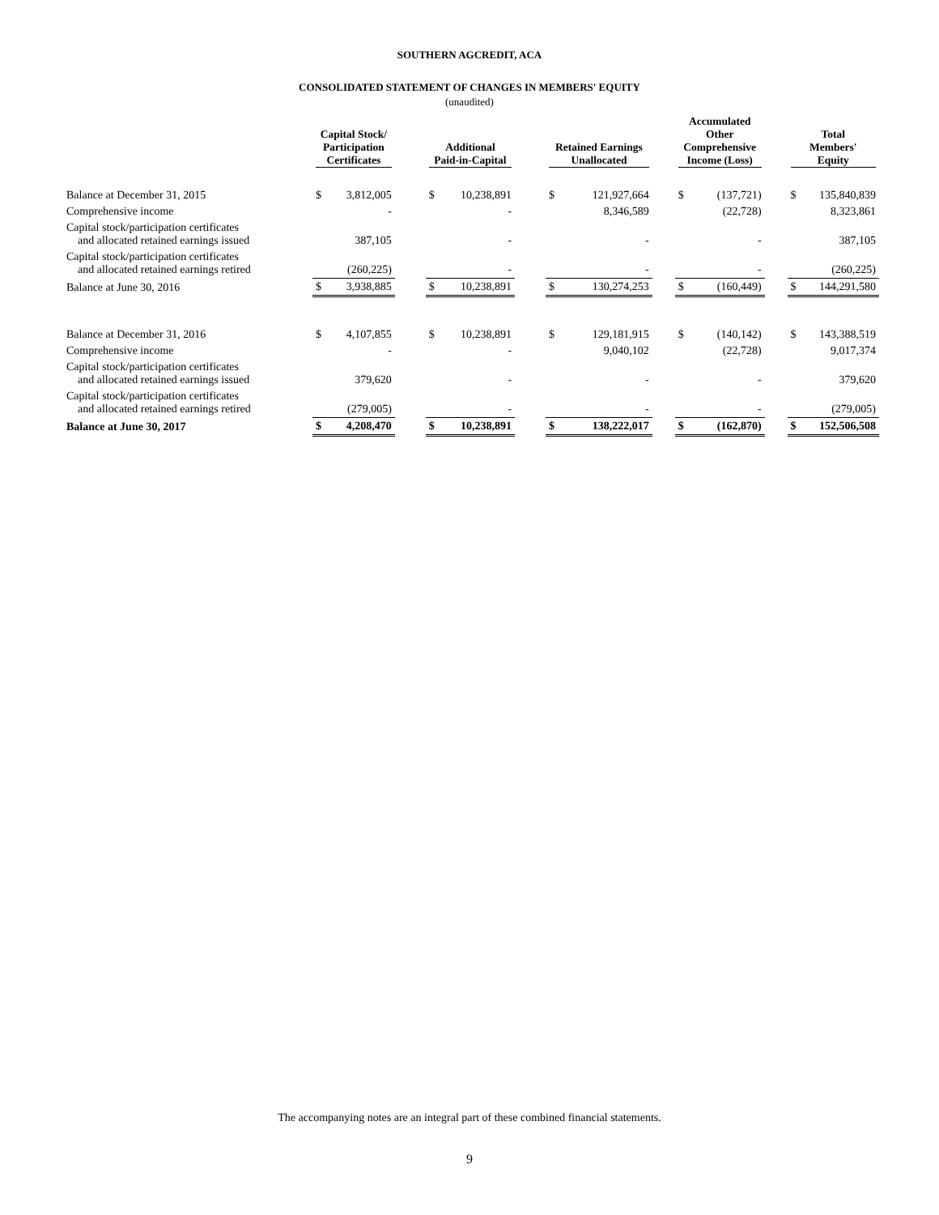SOUTHERN AGCREDIT, ACA
CONSOLIDATED STATEMENT OF CHANGES IN MEMBERS' EQUITY
(unaudited)
| | Capital Stock/ Participation Certificates | | | Additional Paid-in-Capital | | | Retained Earnings Unallocated | | | Accumulated Other Comprehensive Income (Loss) | | | Total Members' Equity | |
| --- | --- | --- | --- | --- | --- | --- | --- | --- | --- | --- | --- | --- | --- | --- |
| Balance at December 31, 2015 | $ | 3,812,005 | | $ | 10,238,891 | | $ | 121,927,664 | | $ | (137,721) | | $ | 135,840,839 |
| Comprehensive income | | - | | | - | | | 8,346,589 | | | (22,728) | | | 8,323,861 |
| Capital stock/participation certificates and allocated retained earnings issued | | 387,105 | | | - | | | - | | | - | | | 387,105 |
| Capital stock/participation certificates and allocated retained earnings retired | | (260,225) | | | - | | | - | | | - | | | (260,225) |
| Balance at June 30, 2016 | $ | 3,938,885 | | $ | 10,238,891 | | $ | 130,274,253 | | $ | (160,449) | | $ | 144,291,580 |
| Balance at December 31, 2016 | $ | 4,107,855 | | $ | 10,238,891 | | $ | 129,181,915 | | $ | (140,142) | | $ | 143,388,519 |
| Comprehensive income | | - | | | - | | | 9,040,102 | | | (22,728) | | | 9,017,374 |
| Capital stock/participation certificates and allocated retained earnings issued | | 379,620 | | | - | | | - | | | - | | | 379,620 |
| Capital stock/participation certificates and allocated retained earnings retired | | (279,005) | | | - | | | - | | | - | | | (279,005) |
| Balance at June 30, 2017 | $ | 4,208,470 | | $ | 10,238,891 | | $ | 138,222,017 | | $ | (162,870) | | $ | 152,506,508 |
The accompanying notes are an integral part of these combined financial statements.
9